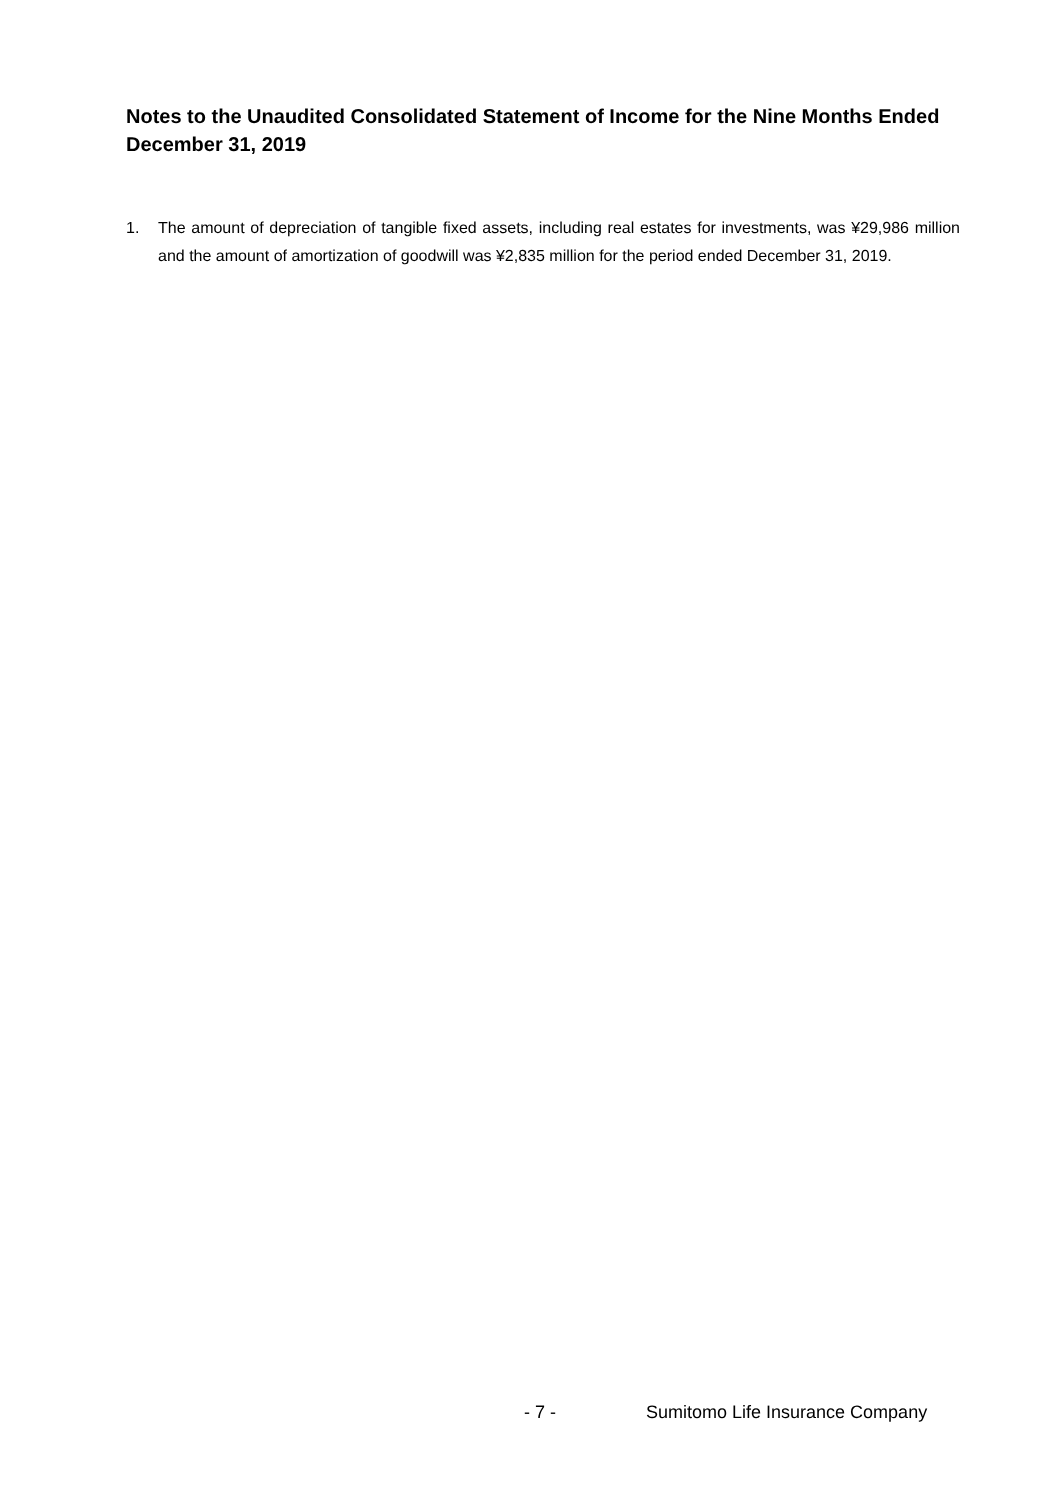Notes to the Unaudited Consolidated Statement of Income for the Nine Months Ended December 31, 2019
1. The amount of depreciation of tangible fixed assets, including real estates for investments, was ¥29,986 million and the amount of amortization of goodwill was ¥2,835 million for the period ended December 31, 2019.
- 7 - Sumitomo Life Insurance Company